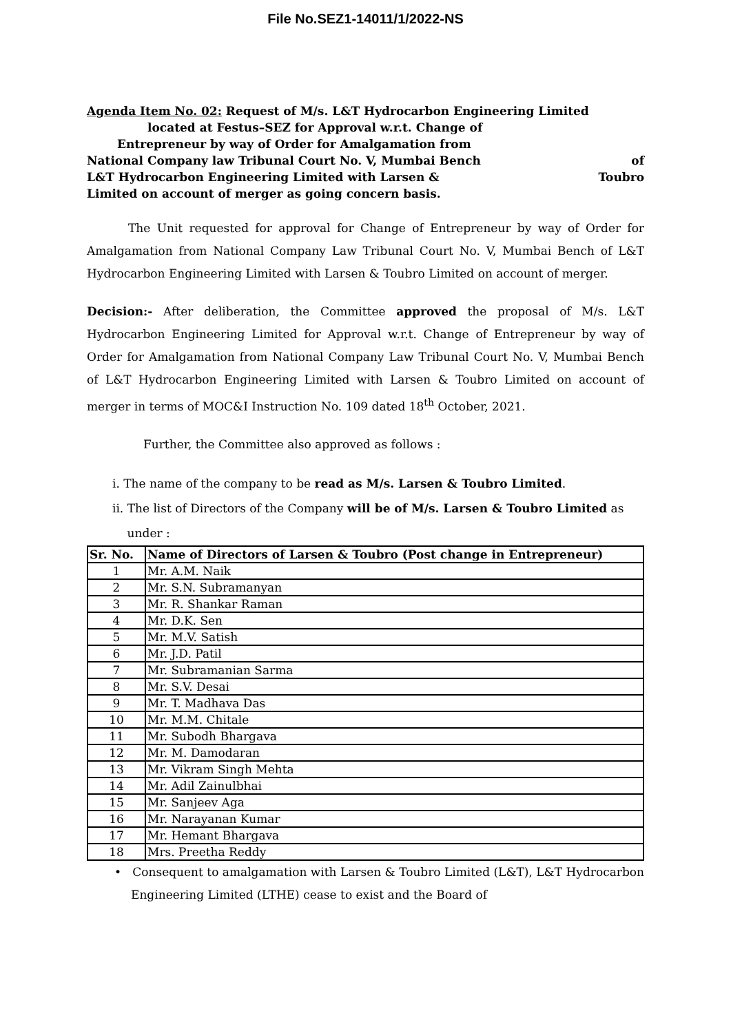File No.SEZ1-14011/1/2022-NS
Agenda Item No. 02: Request of M/s. L&T Hydrocarbon Engineering Limited
located at Festus–SEZ for Approval w.r.t. Change of
Entrepreneur by way of Order for Amalgamation from
National Company law Tribunal Court No. V, Mumbai Bench of
L&T Hydrocarbon Engineering Limited with Larsen & Toubro
Limited on account of merger as going concern basis.
The Unit requested for approval for Change of Entrepreneur by way of Order for Amalgamation from National Company Law Tribunal Court No. V, Mumbai Bench of L&T Hydrocarbon Engineering Limited with Larsen & Toubro Limited on account of merger.
Decision:- After deliberation, the Committee approved the proposal of M/s. L&T Hydrocarbon Engineering Limited for Approval w.r.t. Change of Entrepreneur by way of Order for Amalgamation from National Company Law Tribunal Court No. V, Mumbai Bench of L&T Hydrocarbon Engineering Limited with Larsen & Toubro Limited on account of merger in terms of MOC&I Instruction No. 109 dated 18<sup>th</sup> October, 2021.
Further, the Committee also approved as follows :
i. The name of the company to be read as M/s. Larsen & Toubro Limited.
ii. The list of Directors of the Company will be of M/s. Larsen & Toubro Limited as
under :
| Sr. No. | Name of Directors of Larsen & Toubro (Post change in Entrepreneur) |
| --- | --- |
| 1 | Mr. A.M. Naik |
| 2 | Mr. S.N. Subramanyan |
| 3 | Mr. R. Shankar Raman |
| 4 | Mr. D.K. Sen |
| 5 | Mr. M.V. Satish |
| 6 | Mr. J.D. Patil |
| 7 | Mr. Subramanian Sarma |
| 8 | Mr. S.V. Desai |
| 9 | Mr. T. Madhava Das |
| 10 | Mr. M.M. Chitale |
| 11 | Mr. Subodh Bhargava |
| 12 | Mr. M. Damodaran |
| 13 | Mr. Vikram Singh Mehta |
| 14 | Mr. Adil Zainulbhai |
| 15 | Mr. Sanjeev Aga |
| 16 | Mr. Narayanan Kumar |
| 17 | Mr. Hemant Bhargava |
| 18 | Mrs. Preetha Reddy |
• Consequent to amalgamation with Larsen & Toubro Limited (L&T), L&T Hydrocarbon Engineering Limited (LTHE) cease to exist and the Board of